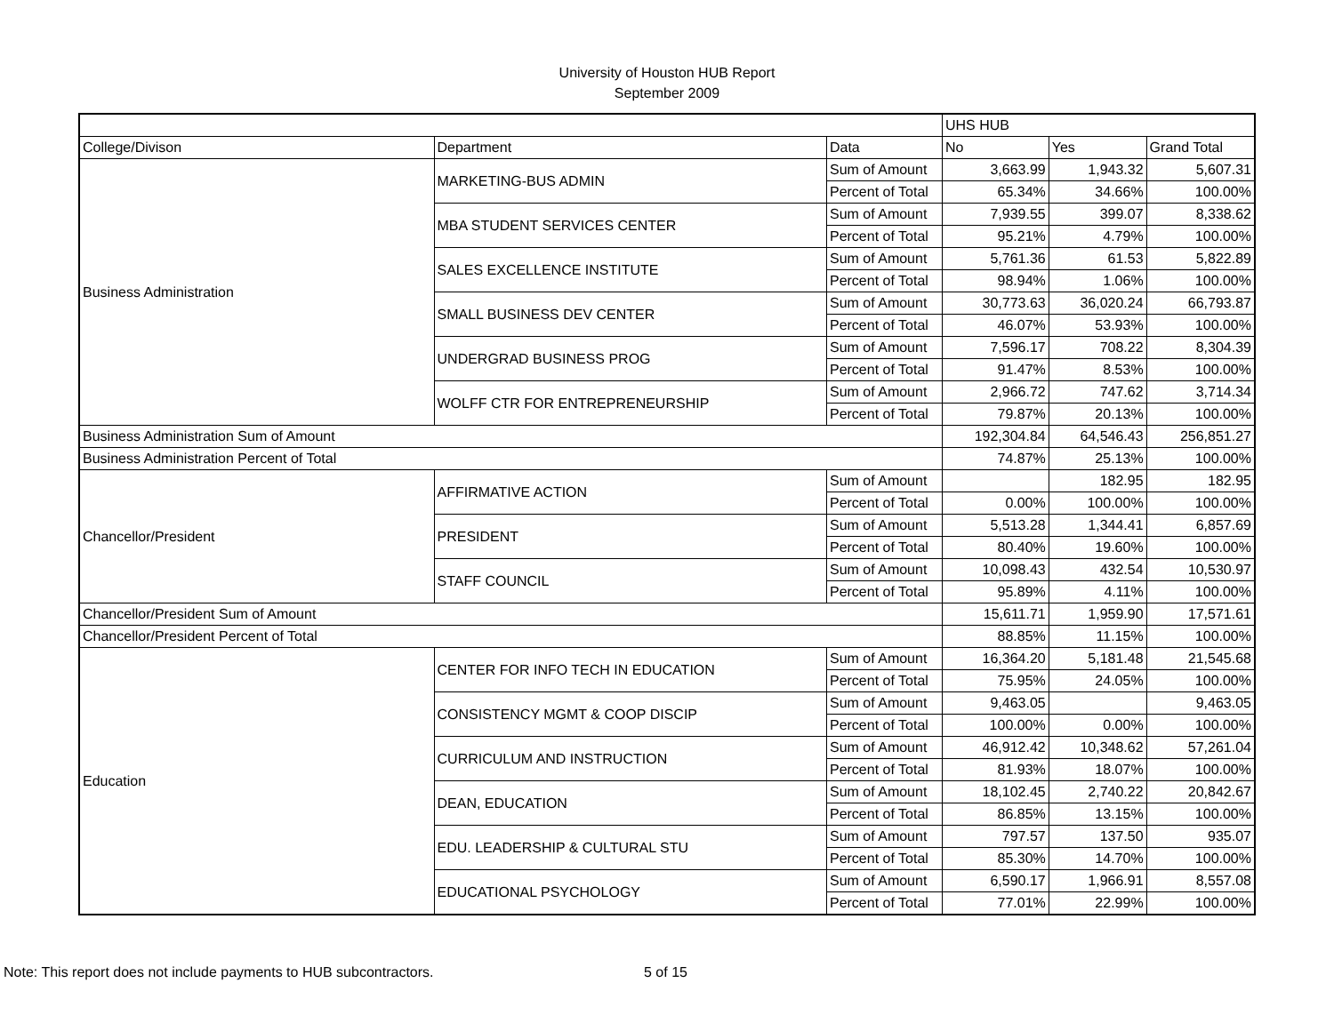University of Houston HUB Report
September 2009
| | | | UHS HUB | | |
| --- | --- | --- | --- | --- | --- |
| College/Divison | Department | Data | No | Yes | Grand Total |
| Business Administration | MARKETING-BUS ADMIN | Sum of Amount | 3,663.99 | 1,943.32 | 5,607.31 |
| | | Percent of Total | 65.34% | 34.66% | 100.00% |
| | MBA STUDENT SERVICES CENTER | Sum of Amount | 7,939.55 | 399.07 | 8,338.62 |
| | | Percent of Total | 95.21% | 4.79% | 100.00% |
| | SALES EXCELLENCE INSTITUTE | Sum of Amount | 5,761.36 | 61.53 | 5,822.89 |
| | | Percent of Total | 98.94% | 1.06% | 100.00% |
| | SMALL BUSINESS DEV CENTER | Sum of Amount | 30,773.63 | 36,020.24 | 66,793.87 |
| | | Percent of Total | 46.07% | 53.93% | 100.00% |
| | UNDERGRAD BUSINESS PROG | Sum of Amount | 7,596.17 | 708.22 | 8,304.39 |
| | | Percent of Total | 91.47% | 8.53% | 100.00% |
| | WOLFF CTR FOR ENTREPRENEURSHIP | Sum of Amount | 2,966.72 | 747.62 | 3,714.34 |
| | | Percent of Total | 79.87% | 20.13% | 100.00% |
| Business Administration Sum of Amount | | | 192,304.84 | 64,546.43 | 256,851.27 |
| Business Administration Percent of Total | | | 74.87% | 25.13% | 100.00% |
| Chancellor/President | AFFIRMATIVE ACTION | Sum of Amount | | 182.95 | 182.95 |
| | | Percent of Total | 0.00% | 100.00% | 100.00% |
| | PRESIDENT | Sum of Amount | 5,513.28 | 1,344.41 | 6,857.69 |
| | | Percent of Total | 80.40% | 19.60% | 100.00% |
| | STAFF COUNCIL | Sum of Amount | 10,098.43 | 432.54 | 10,530.97 |
| | | Percent of Total | 95.89% | 4.11% | 100.00% |
| Chancellor/President Sum of Amount | | | 15,611.71 | 1,959.90 | 17,571.61 |
| Chancellor/President Percent of Total | | | 88.85% | 11.15% | 100.00% |
| Education | CENTER FOR INFO TECH IN EDUCATION | Sum of Amount | 16,364.20 | 5,181.48 | 21,545.68 |
| | | Percent of Total | 75.95% | 24.05% | 100.00% |
| | CONSISTENCY MGMT & COOP DISCIP | Sum of Amount | 9,463.05 | | 9,463.05 |
| | | Percent of Total | 100.00% | 0.00% | 100.00% |
| | CURRICULUM AND INSTRUCTION | Sum of Amount | 46,912.42 | 10,348.62 | 57,261.04 |
| | | Percent of Total | 81.93% | 18.07% | 100.00% |
| | DEAN, EDUCATION | Sum of Amount | 18,102.45 | 2,740.22 | 20,842.67 |
| | | Percent of Total | 86.85% | 13.15% | 100.00% |
| | EDU. LEADERSHIP & CULTURAL STU | Sum of Amount | 797.57 | 137.50 | 935.07 |
| | | Percent of Total | 85.30% | 14.70% | 100.00% |
| | EDUCATIONAL PSYCHOLOGY | Sum of Amount | 6,590.17 | 1,966.91 | 8,557.08 |
| | | Percent of Total | 77.01% | 22.99% | 100.00% |
Note: This report does not include payments to HUB subcontractors. 5 of 15